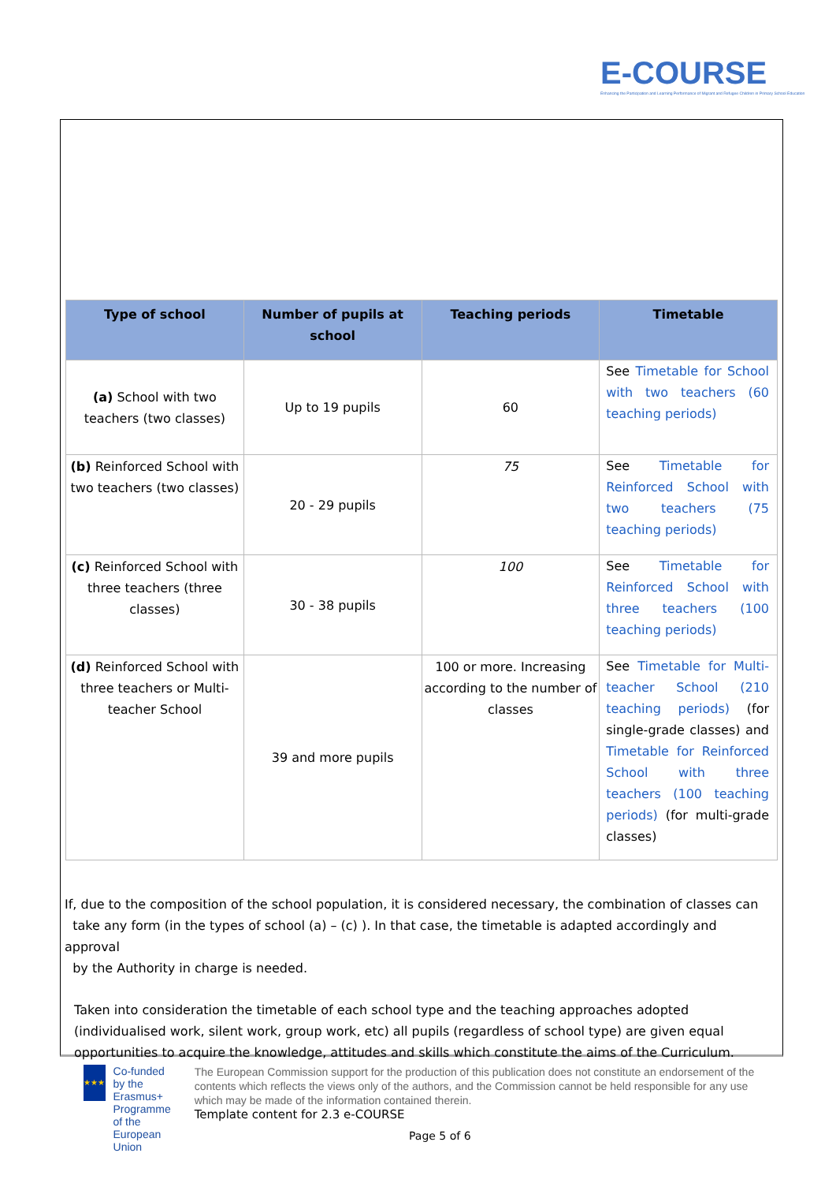E-COURSE
Enhancing the Participation and Learning Performance of Migrant and Refugee Children in Primary School Education
| Type of school | Number of pupils at school | Teaching periods | Timetable |
| --- | --- | --- | --- |
| (a) School with two teachers (two classes) | Up to 19 pupils | 60 | See Timetable for School with two teachers (60 teaching periods) |
| (b) Reinforced School with two teachers (two classes) | 20 - 29 pupils | 75 | See Timetable for Reinforced School with two teachers (75 teaching periods) |
| (c) Reinforced School with three teachers (three classes) | 30 - 38 pupils | 100 | See Timetable for Reinforced School with three teachers (100 teaching periods) |
| (d) Reinforced School with three teachers or Multi- teacher School | 39 and more pupils | 100 or more. Increasing according to the number of classes | See Timetable for Multi-teacher School (210 teaching periods) (for single-grade classes) and Timetable for Reinforced School with three teachers (100 teaching periods) (for multi-grade classes) |
If, due to the composition of the school population, it is considered necessary, the combination of classes can
take any form (in the types of school (a) – (c) ). In that case, the timetable is adapted accordingly and approval
by the Authority in charge is needed.
Taken into consideration the timetable of each school type and the teaching approaches adopted (individualised work, silent work, group work, etc) all pupils (regardless of school type) are given equal opportunities to acquire the knowledge, attitudes and skills which constitute the aims of the Curriculum.
★★★
Co-funded by the Erasmus+ Programme of the European Union
The European Commission support for the production of this publication does not constitute an endorsement of the contents which reflects the views only of the authors, and the Commission cannot be held responsible for any use which may be made of the information contained therein.
Template content for 2.3 e-COURSE
Page 5 of 6